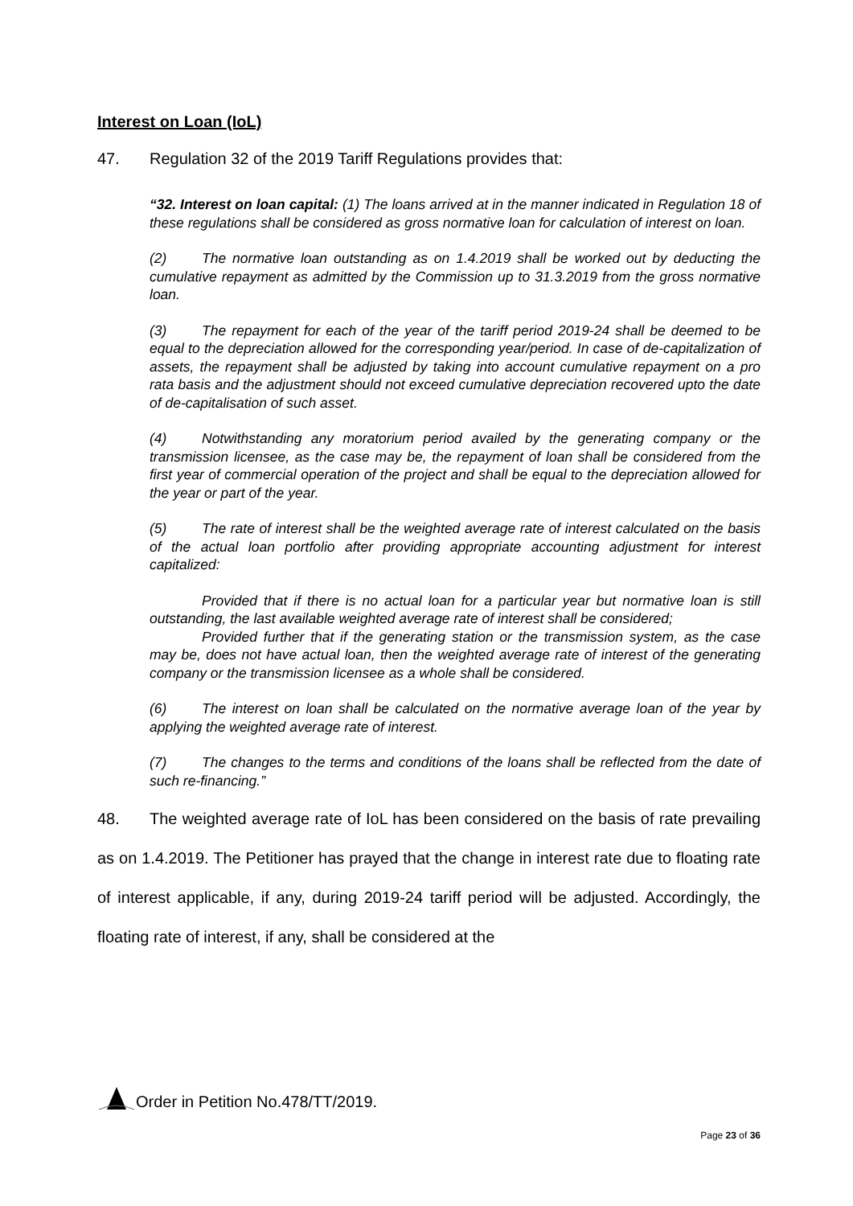Interest on Loan (IoL)
47. Regulation 32 of the 2019 Tariff Regulations provides that:
“32. Interest on loan capital: (1) The loans arrived at in the manner indicated in Regulation 18 of these regulations shall be considered as gross normative loan for calculation of interest on loan.
(2) The normative loan outstanding as on 1.4.2019 shall be worked out by deducting the cumulative repayment as admitted by the Commission up to 31.3.2019 from the gross normative loan.
(3) The repayment for each of the year of the tariff period 2019-24 shall be deemed to be equal to the depreciation allowed for the corresponding year/period. In case of de-capitalization of assets, the repayment shall be adjusted by taking into account cumulative repayment on a pro rata basis and the adjustment should not exceed cumulative depreciation recovered upto the date of de-capitalisation of such asset.
(4) Notwithstanding any moratorium period availed by the generating company or the transmission licensee, as the case may be, the repayment of loan shall be considered from the first year of commercial operation of the project and shall be equal to the depreciation allowed for the year or part of the year.
(5) The rate of interest shall be the weighted average rate of interest calculated on the basis of the actual loan portfolio after providing appropriate accounting adjustment for interest capitalized:
Provided that if there is no actual loan for a particular year but normative loan is still outstanding, the last available weighted average rate of interest shall be considered;
Provided further that if the generating station or the transmission system, as the case may be, does not have actual loan, then the weighted average rate of interest of the generating company or the transmission licensee as a whole shall be considered.
(6) The interest on loan shall be calculated on the normative average loan of the year by applying the weighted average rate of interest.
(7) The changes to the terms and conditions of the loans shall be reflected from the date of such re-financing.”
48. The weighted average rate of IoL has been considered on the basis of rate prevailing as on 1.4.2019. The Petitioner has prayed that the change in interest rate due to floating rate of interest applicable, if any, during 2019-24 tariff period will be adjusted. Accordingly, the floating rate of interest, if any, shall be considered at the
Order in Petition No.478/TT/2019.
Page 23 of 36